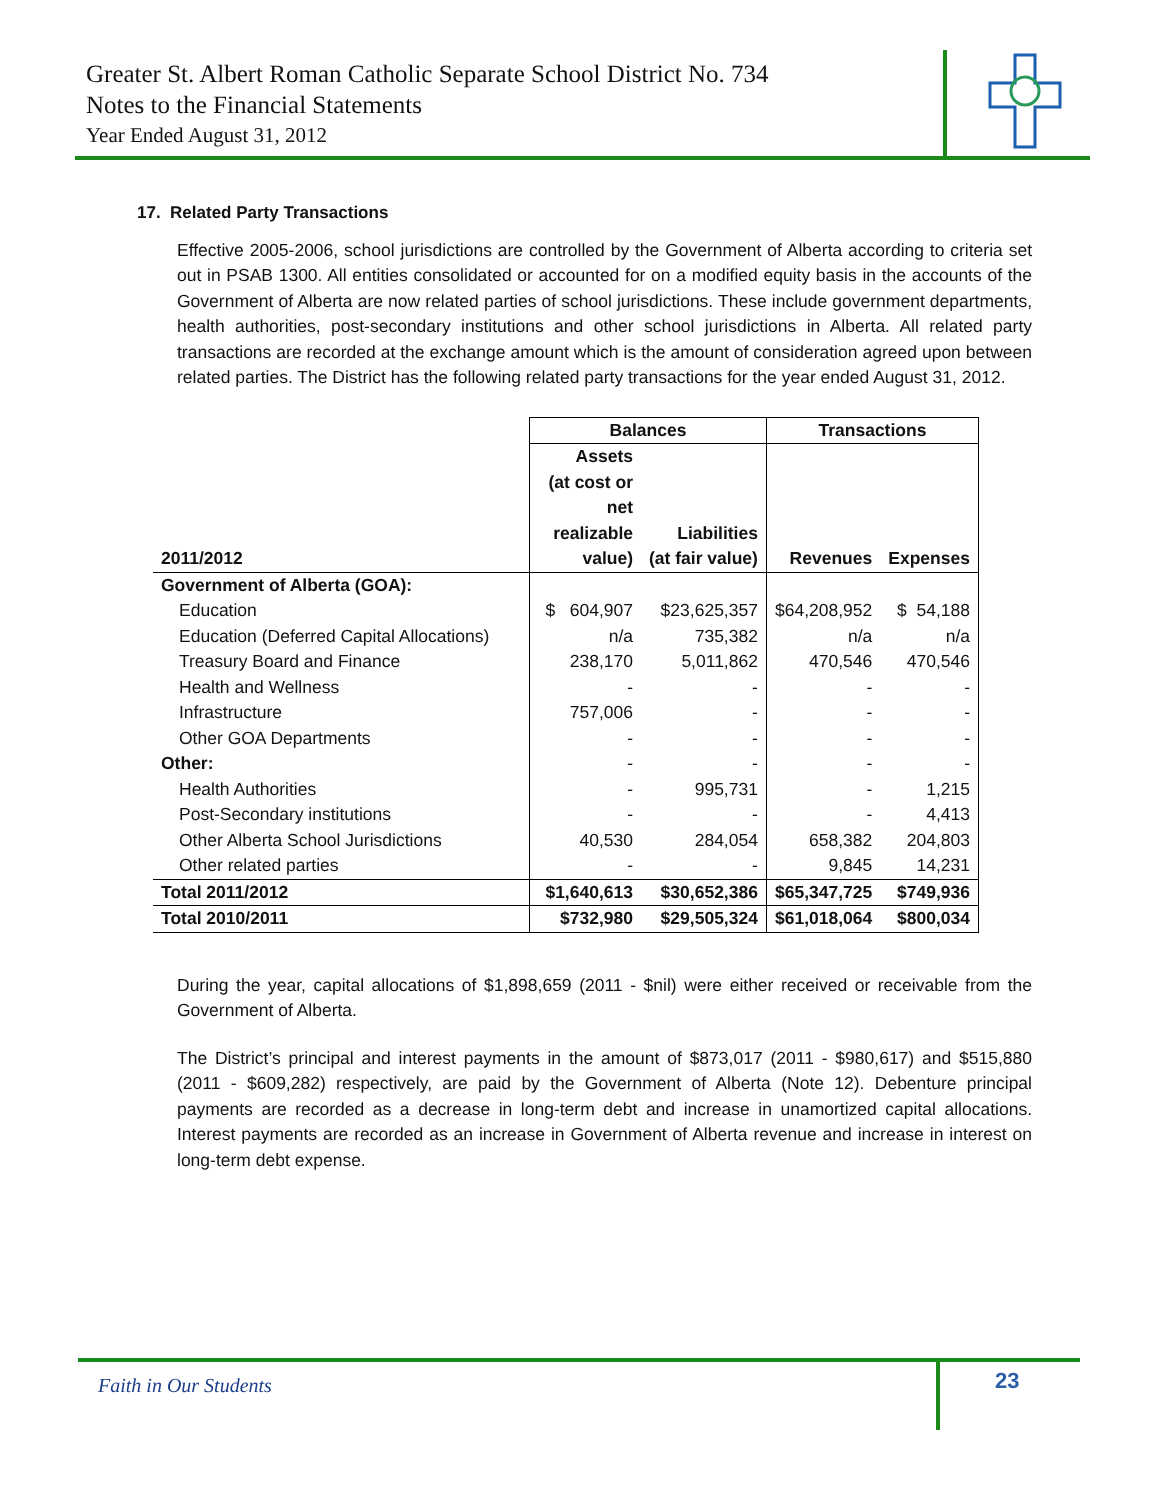Greater St. Albert Roman Catholic Separate School District No. 734
Notes to the Financial Statements
Year Ended August 31, 2012
17. Related Party Transactions
Effective 2005-2006, school jurisdictions are controlled by the Government of Alberta according to criteria set out in PSAB 1300. All entities consolidated or accounted for on a modified equity basis in the accounts of the Government of Alberta are now related parties of school jurisdictions. These include government departments, health authorities, post-secondary institutions and other school jurisdictions in Alberta. All related party transactions are recorded at the exchange amount which is the amount of consideration agreed upon between related parties. The District has the following related party transactions for the year ended August 31, 2012.
| | Balances | | Transactions | |
| --- | --- | --- | --- | --- |
| 2011/2012 | Assets (at cost or net realizable value) | Liabilities (at fair value) | Revenues | Expenses |
| Government of Alberta (GOA): | | | | |
| Education | $ 604,907 | $23,625,357 | $64,208,952 | $ 54,188 |
| Education (Deferred Capital Allocations) | n/a | 735,382 | n/a | n/a |
| Treasury Board and Finance | 238,170 | 5,011,862 | 470,546 | 470,546 |
| Health and Wellness | - | - | - | - |
| Infrastructure | 757,006 | - | - | - |
| Other GOA Departments | - | - | - | - |
| Other: | - | - | - | - |
| Health Authorities | - | 995,731 | - | 1,215 |
| Post-Secondary institutions | - | - | - | 4,413 |
| Other Alberta School Jurisdictions | 40,530 | 284,054 | 658,382 | 204,803 |
| Other related parties | - | - | 9,845 | 14,231 |
| Total 2011/2012 | $1,640,613 | $30,652,386 | $65,347,725 | $749,936 |
| Total 2010/2011 | $732,980 | $29,505,324 | $61,018,064 | $800,034 |
During the year, capital allocations of $1,898,659 (2011 - $nil) were either received or receivable from the Government of Alberta.
The District’s principal and interest payments in the amount of $873,017 (2011 - $980,617) and $515,880 (2011 - $609,282) respectively, are paid by the Government of Alberta (Note 12). Debenture principal payments are recorded as a decrease in long-term debt and increase in unamortized capital allocations. Interest payments are recorded as an increase in Government of Alberta revenue and increase in interest on long-term debt expense.
Faith in Our Students 23